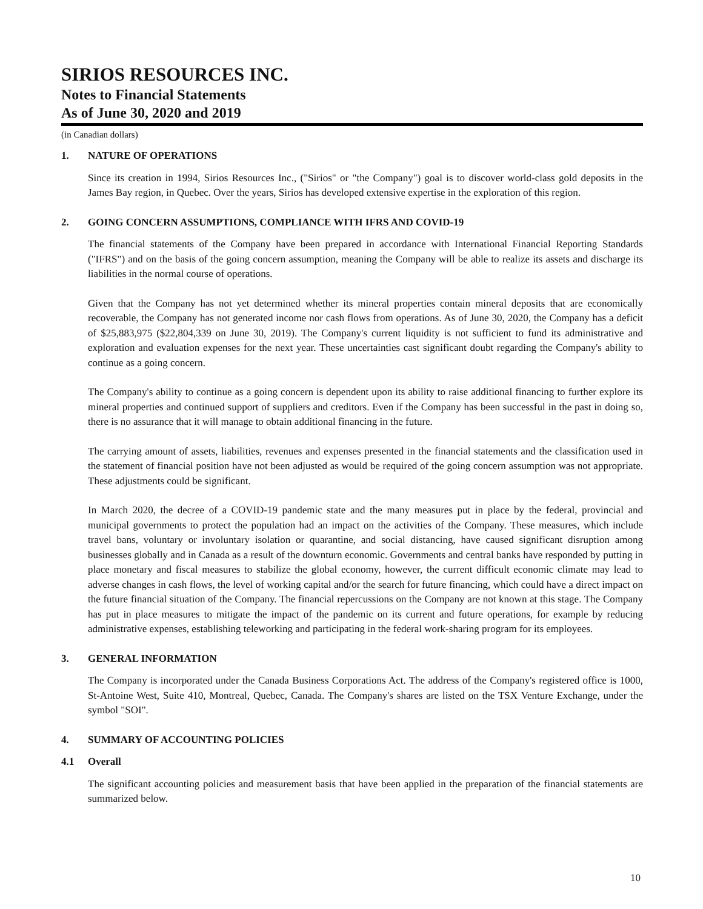SIRIOS RESOURCES INC.
Notes to Financial Statements
As of June 30, 2020 and 2019
(in Canadian dollars)
1. NATURE OF OPERATIONS
Since its creation in 1994, Sirios Resources Inc., ("Sirios" or "the Company") goal is to discover world-class gold deposits in the James Bay region, in Quebec. Over the years, Sirios has developed extensive expertise in the exploration of this region.
2. GOING CONCERN ASSUMPTIONS, COMPLIANCE WITH IFRS AND COVID-19
The financial statements of the Company have been prepared in accordance with International Financial Reporting Standards ("IFRS") and on the basis of the going concern assumption, meaning the Company will be able to realize its assets and discharge its liabilities in the normal course of operations.
Given that the Company has not yet determined whether its mineral properties contain mineral deposits that are economically recoverable, the Company has not generated income nor cash flows from operations. As of June 30, 2020, the Company has a deficit of $25,883,975 ($22,804,339 on June 30, 2019). The Company's current liquidity is not sufficient to fund its administrative and exploration and evaluation expenses for the next year. These uncertainties cast significant doubt regarding the Company's ability to continue as a going concern.
The Company's ability to continue as a going concern is dependent upon its ability to raise additional financing to further explore its mineral properties and continued support of suppliers and creditors. Even if the Company has been successful in the past in doing so, there is no assurance that it will manage to obtain additional financing in the future.
The carrying amount of assets, liabilities, revenues and expenses presented in the financial statements and the classification used in the statement of financial position have not been adjusted as would be required of the going concern assumption was not appropriate. These adjustments could be significant.
In March 2020, the decree of a COVID-19 pandemic state and the many measures put in place by the federal, provincial and municipal governments to protect the population had an impact on the activities of the Company. These measures, which include travel bans, voluntary or involuntary isolation or quarantine, and social distancing, have caused significant disruption among businesses globally and in Canada as a result of the downturn economic. Governments and central banks have responded by putting in place monetary and fiscal measures to stabilize the global economy, however, the current difficult economic climate may lead to adverse changes in cash flows, the level of working capital and/or the search for future financing, which could have a direct impact on the future financial situation of the Company. The financial repercussions on the Company are not known at this stage. The Company has put in place measures to mitigate the impact of the pandemic on its current and future operations, for example by reducing administrative expenses, establishing teleworking and participating in the federal work-sharing program for its employees.
3. GENERAL INFORMATION
The Company is incorporated under the Canada Business Corporations Act. The address of the Company's registered office is 1000, St-Antoine West, Suite 410, Montreal, Quebec, Canada. The Company's shares are listed on the TSX Venture Exchange, under the symbol "SOI".
4. SUMMARY OF ACCOUNTING POLICIES
4.1 Overall
The significant accounting policies and measurement basis that have been applied in the preparation of the financial statements are summarized below.
10